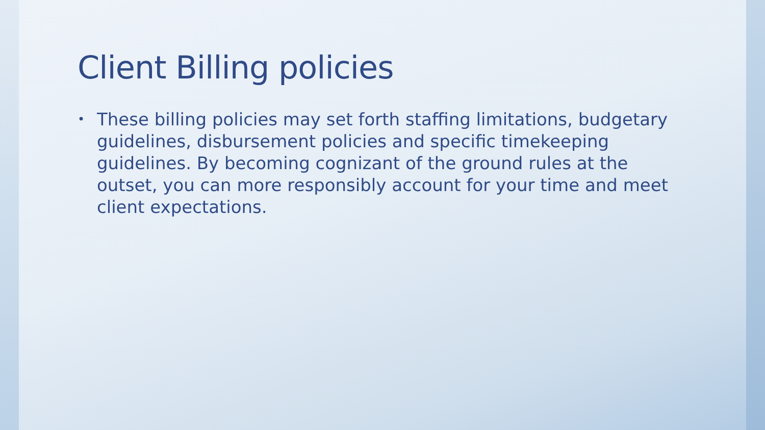Client Billing policies
• These billing policies may set forth staffing limitations, budgetary guidelines, disbursement policies and specific timekeeping guidelines. By becoming cognizant of the ground rules at the outset, you can more responsibly account for your time and meet client expectations.